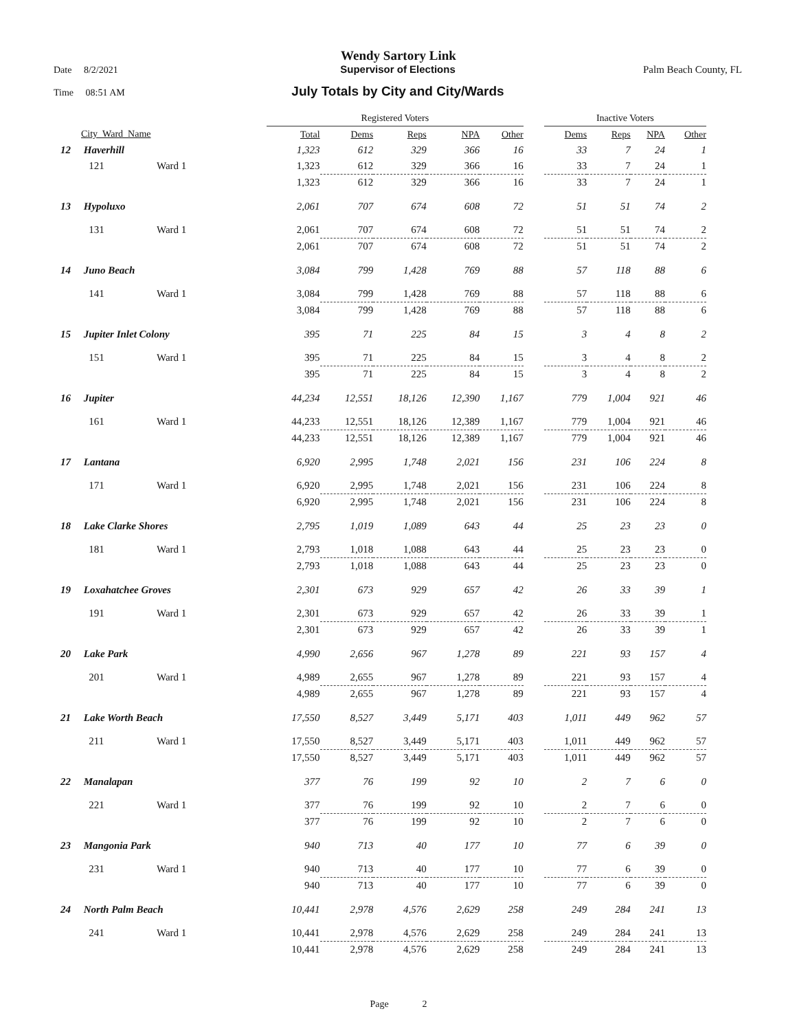Wendy Sartory Link
Date 8/2/2021 Supervisor of Elections Palm Beach County, FL
Time 08:51 AM July Totals by City and City/Wards
| | | | Registered Voters | | | | | | Inactive Voters | | | |
| | City_Ward_Name | | Total | Dems | Reps | NPA | Other | | Dems | Reps | NPA | Other |
| 12 | Haverhill | | 1,323 | 612 | 329 | 366 | 16 | | 33 | 7 | 24 | 1 |
| | 121 | Ward 1 | 1,323 | 612 | 329 | 366 | 16 | | 33 | 7 | 24 | 1 |
| | | | 1,323 | 612 | 329 | 366 | 16 | | 33 | 7 | 24 | 1 |
| 13 | Hypoluxo | | 2,061 | 707 | 674 | 608 | 72 | | 51 | 51 | 74 | 2 |
| | 131 | Ward 1 | 2,061 | 707 | 674 | 608 | 72 | | 51 | 51 | 74 | 2 |
| | | | 2,061 | 707 | 674 | 608 | 72 | | 51 | 51 | 74 | 2 |
| 14 | Juno Beach | | 3,084 | 799 | 1,428 | 769 | 88 | | 57 | 118 | 88 | 6 |
| | 141 | Ward 1 | 3,084 | 799 | 1,428 | 769 | 88 | | 57 | 118 | 88 | 6 |
| | | | 3,084 | 799 | 1,428 | 769 | 88 | | 57 | 118 | 88 | 6 |
| 15 | Jupiter Inlet Colony | | 395 | 71 | 225 | 84 | 15 | | 3 | 4 | 8 | 2 |
| | 151 | Ward 1 | 395 | 71 | 225 | 84 | 15 | | 3 | 4 | 8 | 2 |
| | | | 395 | 71 | 225 | 84 | 15 | | 3 | 4 | 8 | 2 |
| 16 | Jupiter | | 44,234 | 12,551 | 18,126 | 12,390 | 1,167 | | 779 | 1,004 | 921 | 46 |
| | 161 | Ward 1 | 44,233 | 12,551 | 18,126 | 12,389 | 1,167 | | 779 | 1,004 | 921 | 46 |
| | | | 44,233 | 12,551 | 18,126 | 12,389 | 1,167 | | 779 | 1,004 | 921 | 46 |
| 17 | Lantana | | 6,920 | 2,995 | 1,748 | 2,021 | 156 | | 231 | 106 | 224 | 8 |
| | 171 | Ward 1 | 6,920 | 2,995 | 1,748 | 2,021 | 156 | | 231 | 106 | 224 | 8 |
| | | | 6,920 | 2,995 | 1,748 | 2,021 | 156 | | 231 | 106 | 224 | 8 |
| 18 | Lake Clarke Shores | | 2,795 | 1,019 | 1,089 | 643 | 44 | | 25 | 23 | 23 | 0 |
| | 181 | Ward 1 | 2,793 | 1,018 | 1,088 | 643 | 44 | | 25 | 23 | 23 | 0 |
| | | | 2,793 | 1,018 | 1,088 | 643 | 44 | | 25 | 23 | 23 | 0 |
| 19 | Loxahatchee Groves | | 2,301 | 673 | 929 | 657 | 42 | | 26 | 33 | 39 | 1 |
| | 191 | Ward 1 | 2,301 | 673 | 929 | 657 | 42 | | 26 | 33 | 39 | 1 |
| | | | 2,301 | 673 | 929 | 657 | 42 | | 26 | 33 | 39 | 1 |
| 20 | Lake Park | | 4,990 | 2,656 | 967 | 1,278 | 89 | | 221 | 93 | 157 | 4 |
| | 201 | Ward 1 | 4,989 | 2,655 | 967 | 1,278 | 89 | | 221 | 93 | 157 | 4 |
| | | | 4,989 | 2,655 | 967 | 1,278 | 89 | | 221 | 93 | 157 | 4 |
| 21 | Lake Worth Beach | | 17,550 | 8,527 | 3,449 | 5,171 | 403 | | 1,011 | 449 | 962 | 57 |
| | 211 | Ward 1 | 17,550 | 8,527 | 3,449 | 5,171 | 403 | | 1,011 | 449 | 962 | 57 |
| | | | 17,550 | 8,527 | 3,449 | 5,171 | 403 | | 1,011 | 449 | 962 | 57 |
| 22 | Manalapan | | 377 | 76 | 199 | 92 | 10 | | 2 | 7 | 6 | 0 |
| | 221 | Ward 1 | 377 | 76 | 199 | 92 | 10 | | 2 | 7 | 6 | 0 |
| | | | 377 | 76 | 199 | 92 | 10 | | 2 | 7 | 6 | 0 |
| 23 | Mangonia Park | | 940 | 713 | 40 | 177 | 10 | | 77 | 6 | 39 | 0 |
| | 231 | Ward 1 | 940 | 713 | 40 | 177 | 10 | | 77 | 6 | 39 | 0 |
| | | | 940 | 713 | 40 | 177 | 10 | | 77 | 6 | 39 | 0 |
| 24 | North Palm Beach | | 10,441 | 2,978 | 4,576 | 2,629 | 258 | | 249 | 284 | 241 | 13 |
| | 241 | Ward 1 | 10,441 | 2,978 | 4,576 | 2,629 | 258 | | 249 | 284 | 241 | 13 |
| | | | 10,441 | 2,978 | 4,576 | 2,629 | 258 | | 249 | 284 | 241 | 13 |
Page 2